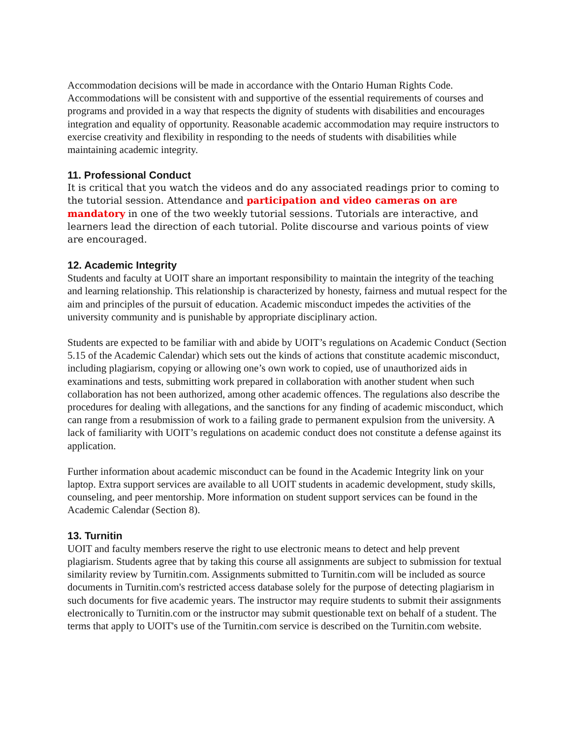Accommodation decisions will be made in accordance with the Ontario Human Rights Code. Accommodations will be consistent with and supportive of the essential requirements of courses and programs and provided in a way that respects the dignity of students with disabilities and encourages integration and equality of opportunity. Reasonable academic accommodation may require instructors to exercise creativity and flexibility in responding to the needs of students with disabilities while maintaining academic integrity.
11. Professional Conduct
It is critical that you watch the videos and do any associated readings prior to coming to the tutorial session. Attendance and participation and video cameras on are mandatory in one of the two weekly tutorial sessions. Tutorials are interactive, and learners lead the direction of each tutorial. Polite discourse and various points of view are encouraged.
12. Academic Integrity
Students and faculty at UOIT share an important responsibility to maintain the integrity of the teaching and learning relationship. This relationship is characterized by honesty, fairness and mutual respect for the aim and principles of the pursuit of education. Academic misconduct impedes the activities of the university community and is punishable by appropriate disciplinary action.
Students are expected to be familiar with and abide by UOIT’s regulations on Academic Conduct (Section 5.15 of the Academic Calendar) which sets out the kinds of actions that constitute academic misconduct, including plagiarism, copying or allowing one’s own work to copied, use of unauthorized aids in examinations and tests, submitting work prepared in collaboration with another student when such collaboration has not been authorized, among other academic offences. The regulations also describe the procedures for dealing with allegations, and the sanctions for any finding of academic misconduct, which can range from a resubmission of work to a failing grade to permanent expulsion from the university. A lack of familiarity with UOIT’s regulations on academic conduct does not constitute a defense against its application.
Further information about academic misconduct can be found in the Academic Integrity link on your laptop. Extra support services are available to all UOIT students in academic development, study skills, counseling, and peer mentorship. More information on student support services can be found in the Academic Calendar (Section 8).
13. Turnitin
UOIT and faculty members reserve the right to use electronic means to detect and help prevent plagiarism. Students agree that by taking this course all assignments are subject to submission for textual similarity review by Turnitin.com. Assignments submitted to Turnitin.com will be included as source documents in Turnitin.com's restricted access database solely for the purpose of detecting plagiarism in such documents for five academic years. The instructor may require students to submit their assignments electronically to Turnitin.com or the instructor may submit questionable text on behalf of a student. The terms that apply to UOIT's use of the Turnitin.com service is described on the Turnitin.com website.